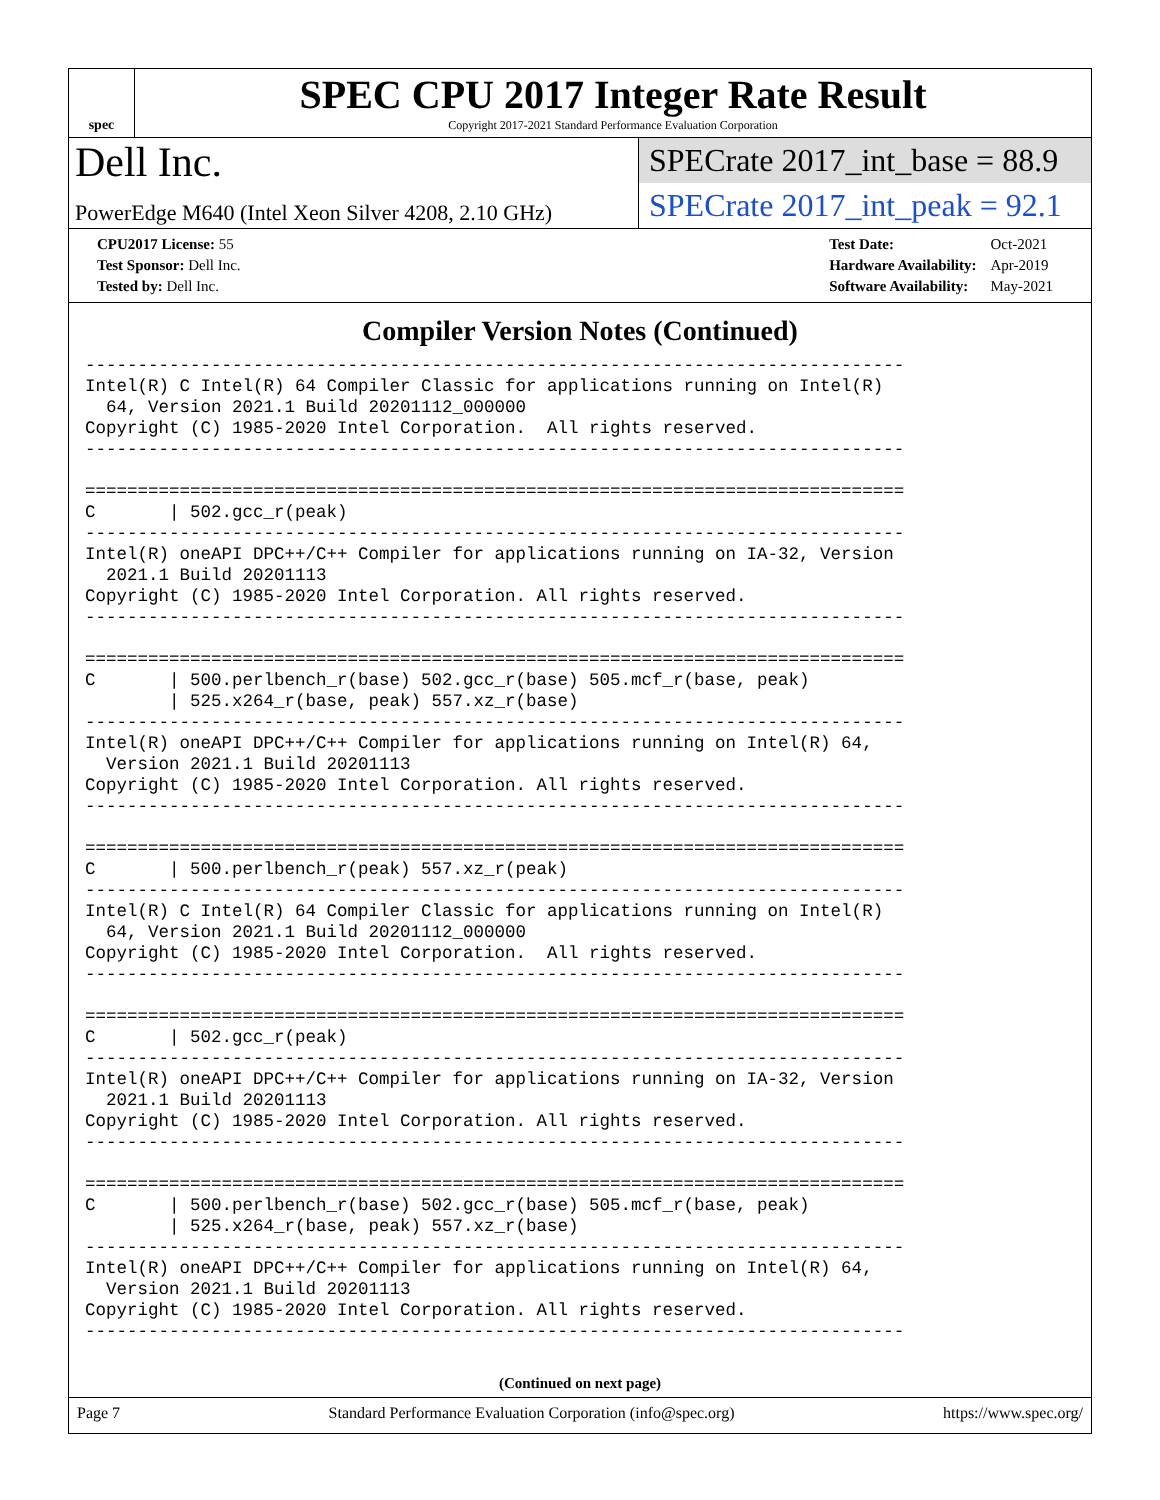spec
SPEC CPU 2017 Integer Rate Result
Copyright 2017-2021 Standard Performance Evaluation Corporation
Dell Inc.
PowerEdge M640 (Intel Xeon Silver 4208, 2.10 GHz)
SPECrate 2017_int_base = 88.9
SPECrate 2017_int_peak = 92.1
| CPU2017 License: 55 |
| Test Sponsor: Dell Inc. |
| Tested by: Dell Inc. |
| Test Date: | Oct-2021 |
| Hardware Availability: | Apr-2019 |
| Software Availability: | May-2021 |
Compiler Version Notes (Continued)
------------------------------------------------------------------------------
Intel(R) C Intel(R) 64 Compiler Classic for applications running on Intel(R)
  64, Version 2021.1 Build 20201112_000000
Copyright (C) 1985-2020 Intel Corporation.  All rights reserved.
------------------------------------------------------------------------------

==============================================================================
C       | 502.gcc_r(peak)
------------------------------------------------------------------------------
Intel(R) oneAPI DPC++/C++ Compiler for applications running on IA-32, Version
  2021.1 Build 20201113
Copyright (C) 1985-2020 Intel Corporation. All rights reserved.
------------------------------------------------------------------------------

==============================================================================
C       | 500.perlbench_r(base) 502.gcc_r(base) 505.mcf_r(base, peak)
        | 525.x264_r(base, peak) 557.xz_r(base)
------------------------------------------------------------------------------
Intel(R) oneAPI DPC++/C++ Compiler for applications running on Intel(R) 64,
  Version 2021.1 Build 20201113
Copyright (C) 1985-2020 Intel Corporation. All rights reserved.
------------------------------------------------------------------------------

==============================================================================
C       | 500.perlbench_r(peak) 557.xz_r(peak)
------------------------------------------------------------------------------
Intel(R) C Intel(R) 64 Compiler Classic for applications running on Intel(R)
  64, Version 2021.1 Build 20201112_000000
Copyright (C) 1985-2020 Intel Corporation.  All rights reserved.
------------------------------------------------------------------------------

==============================================================================
C       | 502.gcc_r(peak)
------------------------------------------------------------------------------
Intel(R) oneAPI DPC++/C++ Compiler for applications running on IA-32, Version
  2021.1 Build 20201113
Copyright (C) 1985-2020 Intel Corporation. All rights reserved.
------------------------------------------------------------------------------

==============================================================================
C       | 500.perlbench_r(base) 502.gcc_r(base) 505.mcf_r(base, peak)
        | 525.x264_r(base, peak) 557.xz_r(base)
------------------------------------------------------------------------------
Intel(R) oneAPI DPC++/C++ Compiler for applications running on Intel(R) 64,
  Version 2021.1 Build 20201113
Copyright (C) 1985-2020 Intel Corporation. All rights reserved.
------------------------------------------------------------------------------
(Continued on next page)
Page 7 Standard Performance Evaluation Corporation (info@spec.org) https://www.spec.org/